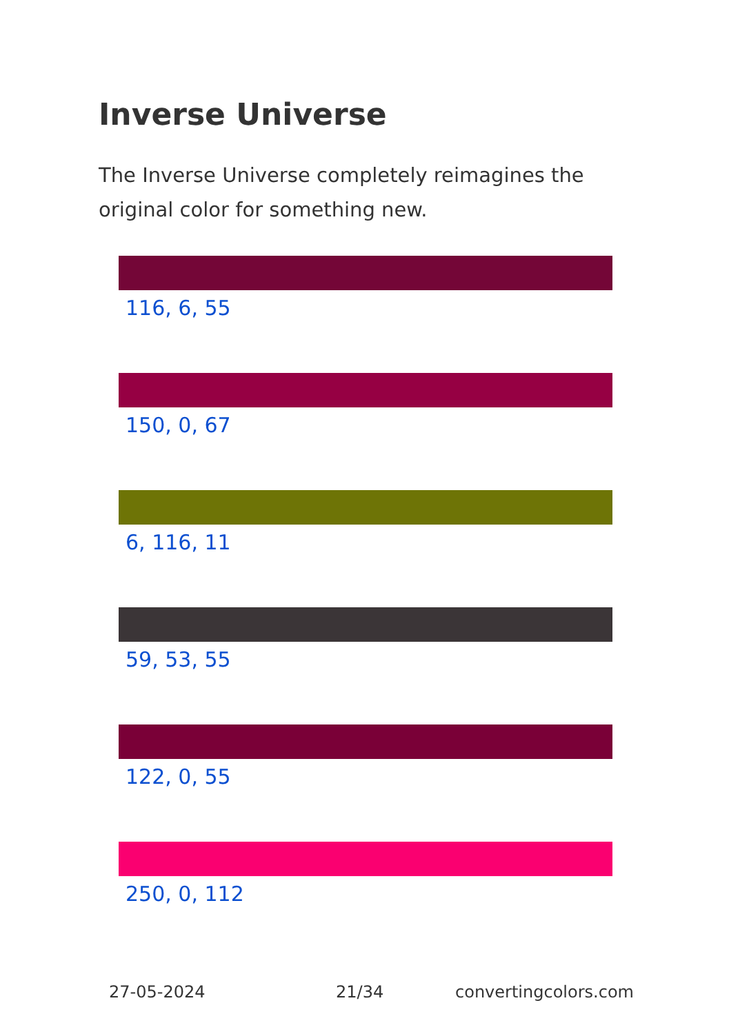Inverse Universe
The Inverse Universe completely reimagines the original color for something new.
116, 6, 55
150, 0, 67
6, 116, 11
59, 53, 55
122, 0, 55
250, 0, 112
27-05-2024 21/34 convertingcolors.com